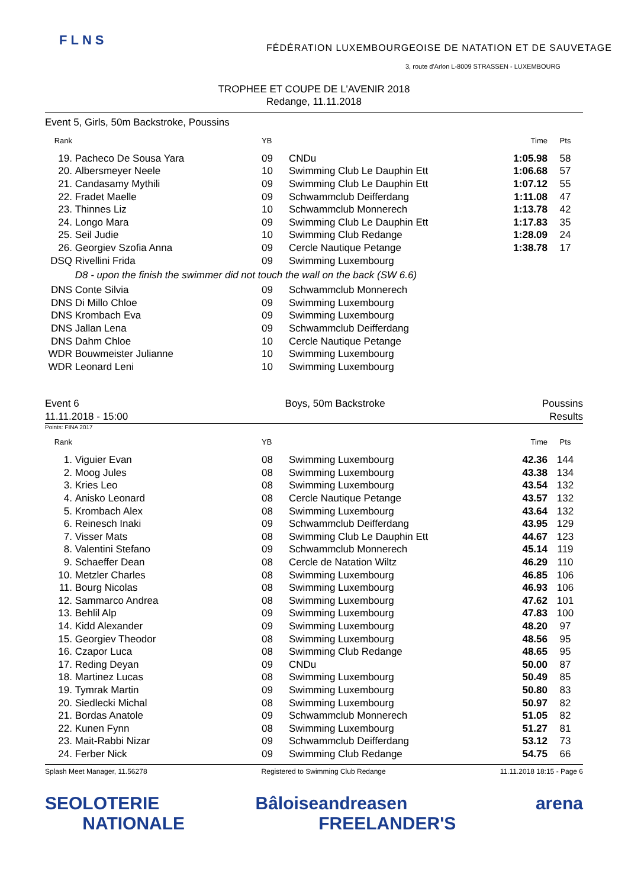FLNS
FÉDÉRATION LUXEMBOURGEOISE DE NATATION ET DE SAUVETAGE
3, route d'Arlon L-8009 STRASSEN - LUXEMBOURG
TROPHEE ET COUPE DE L'AVENIR 2018
Redange, 11.11.2018
Event 5, Girls, 50m Backstroke, Poussins
| Rank | | YB | | Time | Pts |
| --- | --- | --- | --- | --- | --- |
| 19. | Pacheco De Sousa Yara | 09 | CNDu | 1:05.98 | 58 |
| 20. | Albersmeyer Neele | 10 | Swimming Club Le Dauphin Ett | 1:06.68 | 57 |
| 21. | Candasamy Mythili | 09 | Swimming Club Le Dauphin Ett | 1:07.12 | 55 |
| 22. | Fradet Maelle | 09 | Schwammclub Deifferdang | 1:11.08 | 47 |
| 23. | Thinnes Liz | 10 | Schwammclub Monnerech | 1:13.78 | 42 |
| 24. | Longo Mara | 09 | Swimming Club Le Dauphin Ett | 1:17.83 | 35 |
| 25. | Seil Judie | 10 | Swimming Club Redange | 1:28.09 | 24 |
| 26. | Georgiev Szofia Anna | 09 | Cercle Nautique Petange | 1:38.78 | 17 |
| DSQ | Rivellini Frida | 09 | Swimming Luxembourg | | |
| | D8 - upon the finish the swimmer did not touch the wall on the back (SW 6.6) | | | | |
| DNS | Conte Silvia | 09 | Schwammclub Monnerech | | |
| DNS | Di Millo Chloe | 09 | Swimming Luxembourg | | |
| DNS | Krombach Eva | 09 | Swimming Luxembourg | | |
| DNS | Jallan Lena | 09 | Schwammclub Deifferdang | | |
| DNS | Dahm Chloe | 10 | Cercle Nautique Petange | | |
| WDR | Bouwmeister Julianne | 10 | Swimming Luxembourg | | |
| WDR | Leonard Leni | 10 | Swimming Luxembourg | | |
Event 6
11.11.2018 - 15:00
Boys, 50m Backstroke Poussins
Results
Points: FINA 2017
| Rank | | YB | | Time | Pts |
| --- | --- | --- | --- | --- | --- |
| 1. | Viguier Evan | 08 | Swimming Luxembourg | 42.36 | 144 |
| 2. | Moog Jules | 08 | Swimming Luxembourg | 43.38 | 134 |
| 3. | Kries Leo | 08 | Swimming Luxembourg | 43.54 | 132 |
| 4. | Anisko Leonard | 08 | Cercle Nautique Petange | 43.57 | 132 |
| 5. | Krombach Alex | 08 | Swimming Luxembourg | 43.64 | 132 |
| 6. | Reinesch Inaki | 09 | Schwammclub Deifferdang | 43.95 | 129 |
| 7. | Visser Mats | 08 | Swimming Club Le Dauphin Ett | 44.67 | 123 |
| 8. | Valentini Stefano | 09 | Schwammclub Monnerech | 45.14 | 119 |
| 9. | Schaeffer Dean | 08 | Cercle de Natation Wiltz | 46.29 | 110 |
| 10. | Metzler Charles | 08 | Swimming Luxembourg | 46.85 | 106 |
| 11. | Bourg Nicolas | 08 | Swimming Luxembourg | 46.93 | 106 |
| 12. | Sammarco Andrea | 08 | Swimming Luxembourg | 47.62 | 101 |
| 13. | Behlil Alp | 09 | Swimming Luxembourg | 47.83 | 100 |
| 14. | Kidd Alexander | 09 | Swimming Luxembourg | 48.20 | 97 |
| 15. | Georgiev Theodor | 08 | Swimming Luxembourg | 48.56 | 95 |
| 16. | Czapor Luca | 08 | Swimming Club Redange | 48.65 | 95 |
| 17. | Reding Deyan | 09 | CNDu | 50.00 | 87 |
| 18. | Martinez Lucas | 08 | Swimming Luxembourg | 50.49 | 85 |
| 19. | Tymrak Martin | 09 | Swimming Luxembourg | 50.80 | 83 |
| 20. | Siedlecki Michal | 08 | Swimming Luxembourg | 50.97 | 82 |
| 21. | Bordas Anatole | 09 | Schwammclub Monnerech | 51.05 | 82 |
| 22. | Kunen Fynn | 08 | Swimming Luxembourg | 51.27 | 81 |
| 23. | Mait-Rabbi Nizar | 09 | Schwammclub Deifferdang | 53.12 | 73 |
| 24. | Ferber Nick | 09 | Swimming Club Redange | 54.75 | 66 |
Splash Meet Manager, 11.56278 Registered to Swimming Club Redange 11.11.2018 18:15 - Page 6
SEO LOTERIE NATIONALE Bâloise andreasen FREELANDER'S arena